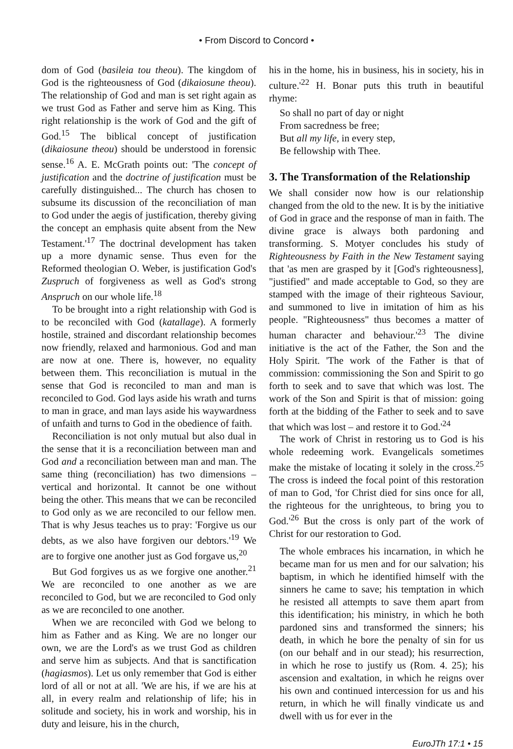• From Discord to Concord •
dom of God (basileia tou theou). The kingdom of God is the righteousness of God (dikaiosune theou). The relationship of God and man is set right again as we trust God as Father and serve him as King. This right relationship is the work of God and the gift of God.<sup>15</sup> The biblical concept of justification (dikaiosune theou) should be understood in forensic sense.<sup>16</sup> A. E. McGrath points out: 'The concept of justification and the doctrine of justification must be carefully distinguished... The church has chosen to subsume its discussion of the reconciliation of man to God under the aegis of justification, thereby giving the concept an emphasis quite absent from the New Testament.'<sup>17</sup> The doctrinal development has taken up a more dynamic sense. Thus even for the Reformed theologian O. Weber, is justification God's Zuspruch of forgiveness as well as God's strong Anspruch on our whole life.<sup>18</sup>
To be brought into a right relationship with God is to be reconciled with God (katallage). A formerly hostile, strained and discordant relationship becomes now friendly, relaxed and harmonious. God and man are now at one. There is, however, no equality between them. This reconciliation is mutual in the sense that God is reconciled to man and man is reconciled to God. God lays aside his wrath and turns to man in grace, and man lays aside his waywardness of unfaith and turns to God in the obedience of faith.
Reconciliation is not only mutual but also dual in the sense that it is a reconciliation between man and God and a reconciliation between man and man. The same thing (reconciliation) has two dimensions – vertical and horizontal. It cannot be one without being the other. This means that we can be reconciled to God only as we are reconciled to our fellow men. That is why Jesus teaches us to pray: 'Forgive us our debts, as we also have forgiven our debtors.'<sup>19</sup> We are to forgive one another just as God forgave us,<sup>20</sup>
But God forgives us as we forgive one another.<sup>21</sup> We are reconciled to one another as we are reconciled to God, but we are reconciled to God only as we are reconciled to one another.
When we are reconciled with God we belong to him as Father and as King. We are no longer our own, we are the Lord's as we trust God as children and serve him as subjects. And that is sanctification (hagiasmos). Let us only remember that God is either lord of all or not at all. 'We are his, if we are his at all, in every realm and relationship of life; his in solitude and society, his in work and worship, his in duty and leisure, his in the church,
his in the home, his in business, his in society, his in culture.'<sup>22</sup> H. Bonar puts this truth in beautiful rhyme:
So shall no part of day or night
From sacredness be free;
But all my life, in every step,
Be fellowship with Thee.
3. The Transformation of the Relationship
We shall consider now how is our relationship changed from the old to the new. It is by the initiative of God in grace and the response of man in faith. The divine grace is always both pardoning and transforming. S. Motyer concludes his study of Righteousness by Faith in the New Testament saying that 'as men are grasped by it [God's righteousness], "justified" and made acceptable to God, so they are stamped with the image of their righteous Saviour, and summoned to live in imitation of him as his people. "Righteousness" thus becomes a matter of human character and behaviour.'<sup>23</sup> The divine initiative is the act of the Father, the Son and the Holy Spirit. 'The work of the Father is that of commission: commissioning the Son and Spirit to go forth to seek and to save that which was lost. The work of the Son and Spirit is that of mission: going forth at the bidding of the Father to seek and to save that which was lost – and restore it to God.'<sup>24</sup>
The work of Christ in restoring us to God is his whole redeeming work. Evangelicals sometimes make the mistake of locating it solely in the cross.<sup>25</sup> The cross is indeed the focal point of this restoration of man to God, 'for Christ died for sins once for all, the righteous for the unrighteous, to bring you to God.'<sup>26</sup> But the cross is only part of the work of Christ for our restoration to God.
The whole embraces his incarnation, in which he became man for us men and for our salvation; his baptism, in which he identified himself with the sinners he came to save; his temptation in which he resisted all attempts to save them apart from this identification; his ministry, in which he both pardoned sins and transformed the sinners; his death, in which he bore the penalty of sin for us (on our behalf and in our stead); his resurrection, in which he rose to justify us (Rom. 4. 25); his ascension and exaltation, in which he reigns over his own and continued intercession for us and his return, in which he will finally vindicate us and dwell with us for ever in the
EuroJTh 17:1 • 15